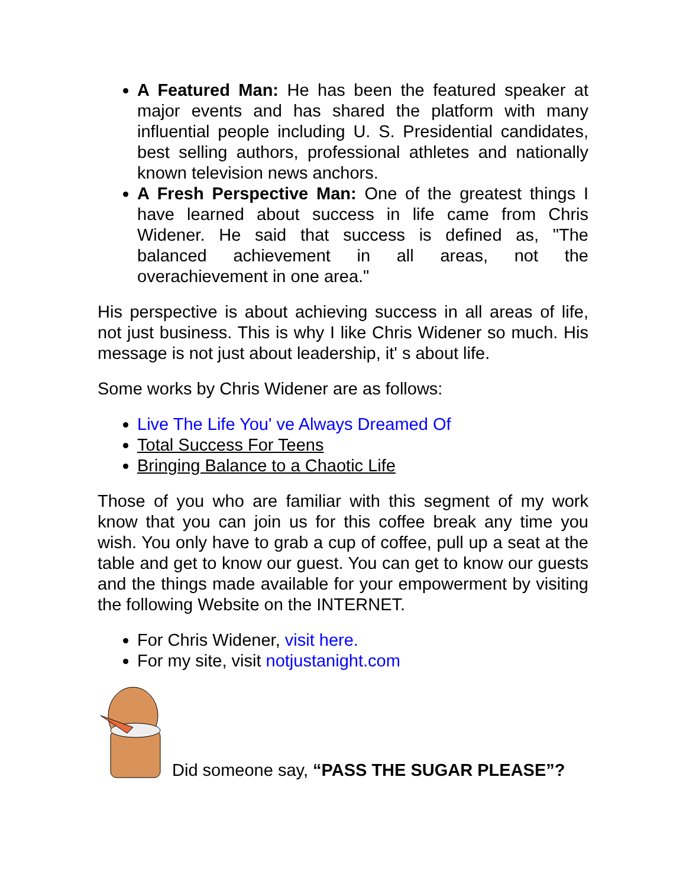A Featured Man: He has been the featured speaker at major events and has shared the platform with many influential people including U. S. Presidential candidates, best selling authors, professional athletes and nationally known television news anchors.
A Fresh Perspective Man: One of the greatest things I have learned about success in life came from Chris Widener. He said that success is defined as, "The balanced achievement in all areas, not the overachievement in one area."
His perspective is about achieving success in all areas of life, not just business. This is why I like Chris Widener so much. His message is not just about leadership, it' s about life.
Some works by Chris Widener are as follows:
Live The Life You' ve Always Dreamed Of
Total Success For Teens
Bringing Balance to a Chaotic Life
Those of you who are familiar with this segment of my work know that you can join us for this coffee break any time you wish. You only have to grab a cup of coffee, pull up a seat at the table and get to know our guest. You can get to know our guests and the things made available for your empowerment by visiting the following Website on the INTERNET.
For Chris Widener, visit here.
For my site, visit notjustanight.com
Did someone say, “PASS THE SUGAR PLEASE”?